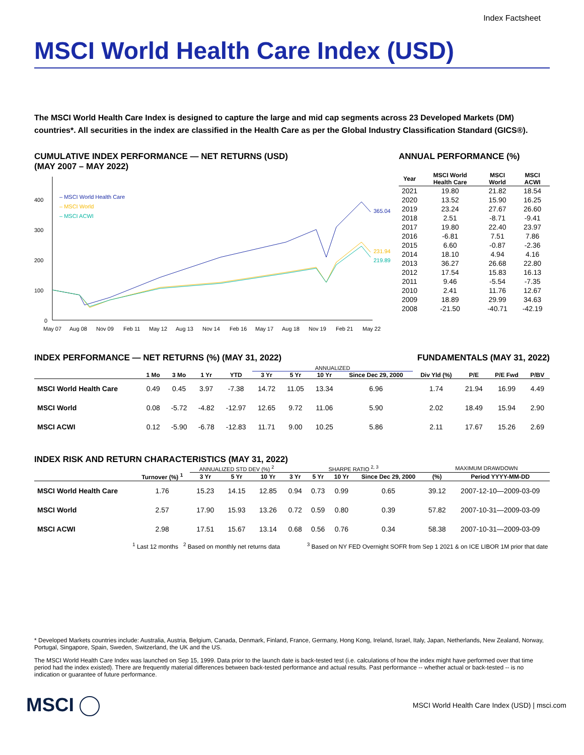Index Factsheet
MSCI World Health Care Index (USD)
The MSCI World Health Care Index is designed to capture the large and mid cap segments across 23 Developed Markets (DM) countries*. All securities in the index are classified in the Health Care as per the Global Industry Classification Standard (GICS®).
CUMULATIVE INDEX PERFORMANCE — NET RETURNS (USD)
(MAY 2007 – MAY 2022)
400
300
200
100
0
– MSCI World Health Care
– MSCI World
– MSCI ACWI
365.04
231.94
219.89
May 07
Aug 08
Nov 09
Feb 11
May 12
Aug 13
Nov 14
Feb 16
May 17
Aug 18
Nov 19
Feb 21
May 22
ANNUAL PERFORMANCE (%)
| Year | MSCI World Health Care | MSCI World | MSCI ACWI |
| --- | --- | --- | --- |
| 2021 | 19.80 | 21.82 | 18.54 |
| 2020 | 13.52 | 15.90 | 16.25 |
| 2019 | 23.24 | 27.67 | 26.60 |
| 2018 | 2.51 | -8.71 | -9.41 |
| 2017 | 19.80 | 22.40 | 23.97 |
| 2016 | -6.81 | 7.51 | 7.86 |
| 2015 | 6.60 | -0.87 | -2.36 |
| 2014 | 18.10 | 4.94 | 4.16 |
| 2013 | 36.27 | 26.68 | 22.80 |
| 2012 | 17.54 | 15.83 | 16.13 |
| 2011 | 9.46 | -5.54 | -7.35 |
| 2010 | 2.41 | 11.76 | 12.67 |
| 2009 | 18.89 | 29.99 | 34.63 |
| 2008 | -21.50 | -40.71 | -42.19 |
INDEX PERFORMANCE — NET RETURNS (%) (MAY 31, 2022)
FUNDAMENTALS (MAY 31, 2022)
| | | | | | ANNUALIZED | | | | | | | |
| --- | --- | --- | --- | --- | --- | --- | --- | --- | --- | --- | --- | --- |
| | 1 Mo | 3 Mo | 1 Yr | YTD | 3 Yr | 5 Yr | 10 Yr | Since Dec 29, 2000 | Div Yld (%) | P/E | P/E Fwd | P/BV |
| MSCI World Health Care | 0.49 | 0.45 | 3.97 | -7.38 | 14.72 | 11.05 | 13.34 | 6.96 | 1.74 | 21.94 | 16.99 | 4.49 |
| MSCI World | 0.08 | -5.72 | -4.82 | -12.97 | 12.65 | 9.72 | 11.06 | 5.90 | 2.02 | 18.49 | 15.94 | 2.90 |
| MSCI ACWI | 0.12 | -5.90 | -6.78 | -12.83 | 11.71 | 9.00 | 10.25 | 5.86 | 2.11 | 17.67 | 15.26 | 2.69 |
INDEX RISK AND RETURN CHARACTERISTICS (MAY 31, 2022)
| | | ANNUALIZED STD DEV (%) <sup>2</sup> | | | SHARPE RATIO <sup>2, 3</sup> | | | | MAXIMUM DRAWDOWN | |
| --- | --- | --- | --- | --- | --- | --- | --- | --- | --- | --- |
| | Turnover (%) <sup>1</sup> | 3 Yr | 5 Yr | 10 Yr | 3 Yr | 5 Yr | 10 Yr | Since Dec 29, 2000 | (%) | Period YYYY-MM-DD |
| MSCI World Health Care | 1.76 | 15.23 | 14.15 | 12.85 | 0.94 | 0.73 | 0.99 | 0.65 | 39.12 | 2007-12-10—2009-03-09 |
| MSCI World | 2.57 | 17.90 | 15.93 | 13.26 | 0.72 | 0.59 | 0.80 | 0.39 | 57.82 | 2007-10-31—2009-03-09 |
| MSCI ACWI | 2.98 | 17.51 | 15.67 | 13.14 | 0.68 | 0.56 | 0.76 | 0.34 | 58.38 | 2007-10-31—2009-03-09 |
<sup>1</sup> Last 12 months <sup>2</sup> Based on monthly net returns data <sup>3</sup> Based on NY FED Overnight SOFR from Sep 1 2021 & on ICE LIBOR 1M prior that date
* Developed Markets countries include: Australia, Austria, Belgium, Canada, Denmark, Finland, France, Germany, Hong Kong, Ireland, Israel, Italy, Japan, Netherlands, New Zealand, Norway, Portugal, Singapore, Spain, Sweden, Switzerland, the UK and the US.
The MSCI World Health Care Index was launched on Sep 15, 1999. Data prior to the launch date is back-tested test (i.e. calculations of how the index might have performed over that time period had the index existed). There are frequently material differences between back-tested performance and actual results. Past performance -- whether actual or back-tested -- is no indication or guarantee of future performance.
MSCI
MSCI World Health Care Index (USD) | msci.com